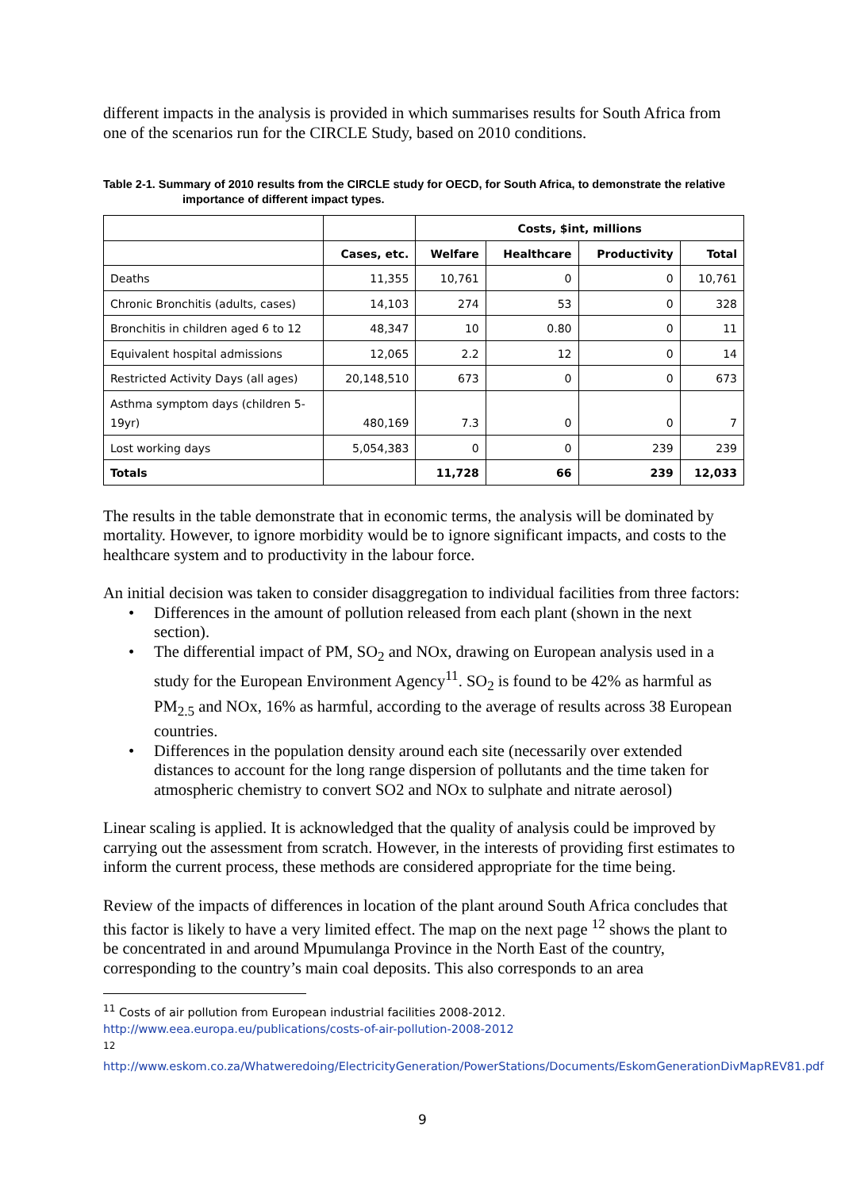different impacts in the analysis is provided in which summarises results for South Africa from one of the scenarios run for the CIRCLE Study, based on 2010 conditions.
Table 2-1. Summary of 2010 results from the CIRCLE study for OECD, for South Africa, to demonstrate the relative importance of different impact types.
| | | Costs, $int, millions | | | |
| --- | --- | --- | --- | --- | --- |
| | Cases, etc. | Welfare | Healthcare | Productivity | Total |
| Deaths | 11,355 | 10,761 | 0 | 0 | 10,761 |
| Chronic Bronchitis (adults, cases) | 14,103 | 274 | 53 | 0 | 328 |
| Bronchitis in children aged 6 to 12 | 48,347 | 10 | 0.80 | 0 | 11 |
| Equivalent hospital admissions | 12,065 | 2.2 | 12 | 0 | 14 |
| Restricted Activity Days (all ages) | 20,148,510 | 673 | 0 | 0 | 673 |
| Asthma symptom days (children 5-19yr) | 480,169 | 7.3 | 0 | 0 | 7 |
| Lost working days | 5,054,383 | 0 | 0 | 239 | 239 |
| Totals | | 11,728 | 66 | 239 | 12,033 |
The results in the table demonstrate that in economic terms, the analysis will be dominated by mortality. However, to ignore morbidity would be to ignore significant impacts, and costs to the healthcare system and to productivity in the labour force.
An initial decision was taken to consider disaggregation to individual facilities from three factors:
• Differences in the amount of pollution released from each plant (shown in the next section).
• The differential impact of PM, SO<sub>2</sub> and NOx, drawing on European analysis used in a study for the European Environment Agency<sup>11</sup>. SO<sub>2</sub> is found to be 42% as harmful as PM<sub>2.5</sub> and NOx, 16% as harmful, according to the average of results across 38 European countries.
• Differences in the population density around each site (necessarily over extended distances to account for the long range dispersion of pollutants and the time taken for atmospheric chemistry to convert SO2 and NOx to sulphate and nitrate aerosol)
Linear scaling is applied. It is acknowledged that the quality of analysis could be improved by carrying out the assessment from scratch. However, in the interests of providing first estimates to inform the current process, these methods are considered appropriate for the time being.
Review of the impacts of differences in location of the plant around South Africa concludes that this factor is likely to have a very limited effect. The map on the next page <sup>12</sup> shows the plant to be concentrated in and around Mpumulanga Province in the North East of the country, corresponding to the country’s main coal deposits. This also corresponds to an area
<sup>11</sup> Costs of air pollution from European industrial facilities 2008-2012.
http://www.eea.europa.eu/publications/costs-of-air-pollution-2008-2012
<sup>12</sup>
http://www.eskom.co.za/Whatweredoing/ElectricityGeneration/PowerStations/Documents/EskomGenerationDivMapREV81.pdf
9